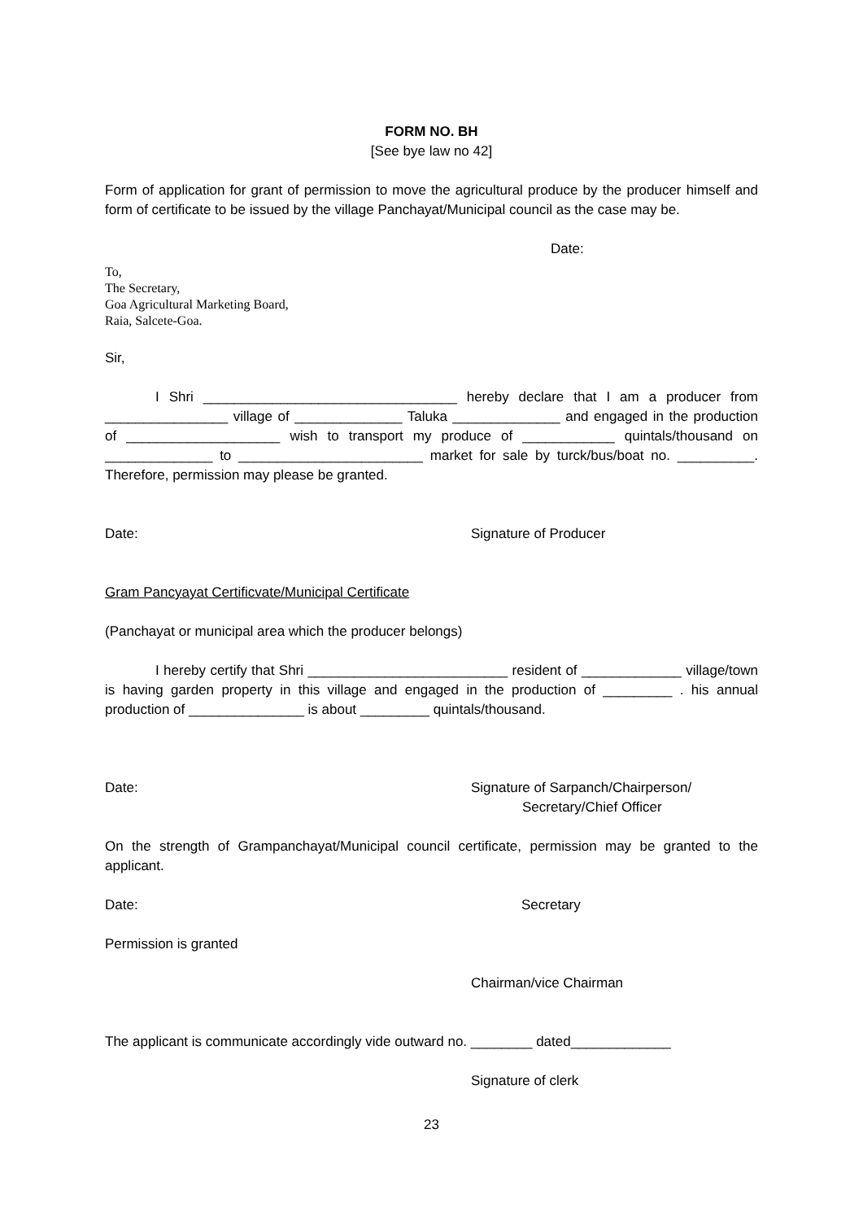FORM NO. BH
[See bye law no 42]
Form of application for grant of permission to move the agricultural produce by the producer himself and form of certificate to be issued by the village Panchayat/Municipal council as the case may be.
Date:
To,
The Secretary,
Goa Agricultural Marketing Board,
Raia, Salcete-Goa.
Sir,
I Shri _________________________________ hereby declare that I am a producer from ________________ village of ______________ Taluka ______________ and engaged in the production of ____________________ wish to transport my produce of ____________ quintals/thousand on ______________ to ________________________ market for sale by turck/bus/boat no. __________. Therefore, permission may please be granted.
Date: Signature of Producer
Gram Pancyayat Certificvate/Municipal Certificate
(Panchayat or municipal area which the producer belongs)
I hereby certify that Shri __________________________ resident of _____________ village/town is having garden property in this village and engaged in the production of _________ . his annual production of _______________ is about _________ quintals/thousand.
Date: Signature of Sarpanch/Chairperson/
Secretary/Chief Officer
On the strength of Grampanchayat/Municipal council certificate, permission may be granted to the applicant.
Date: Secretary
Permission is granted
Chairman/vice Chairman
The applicant is communicate accordingly vide outward no. ________ dated_____________
Signature of clerk
23